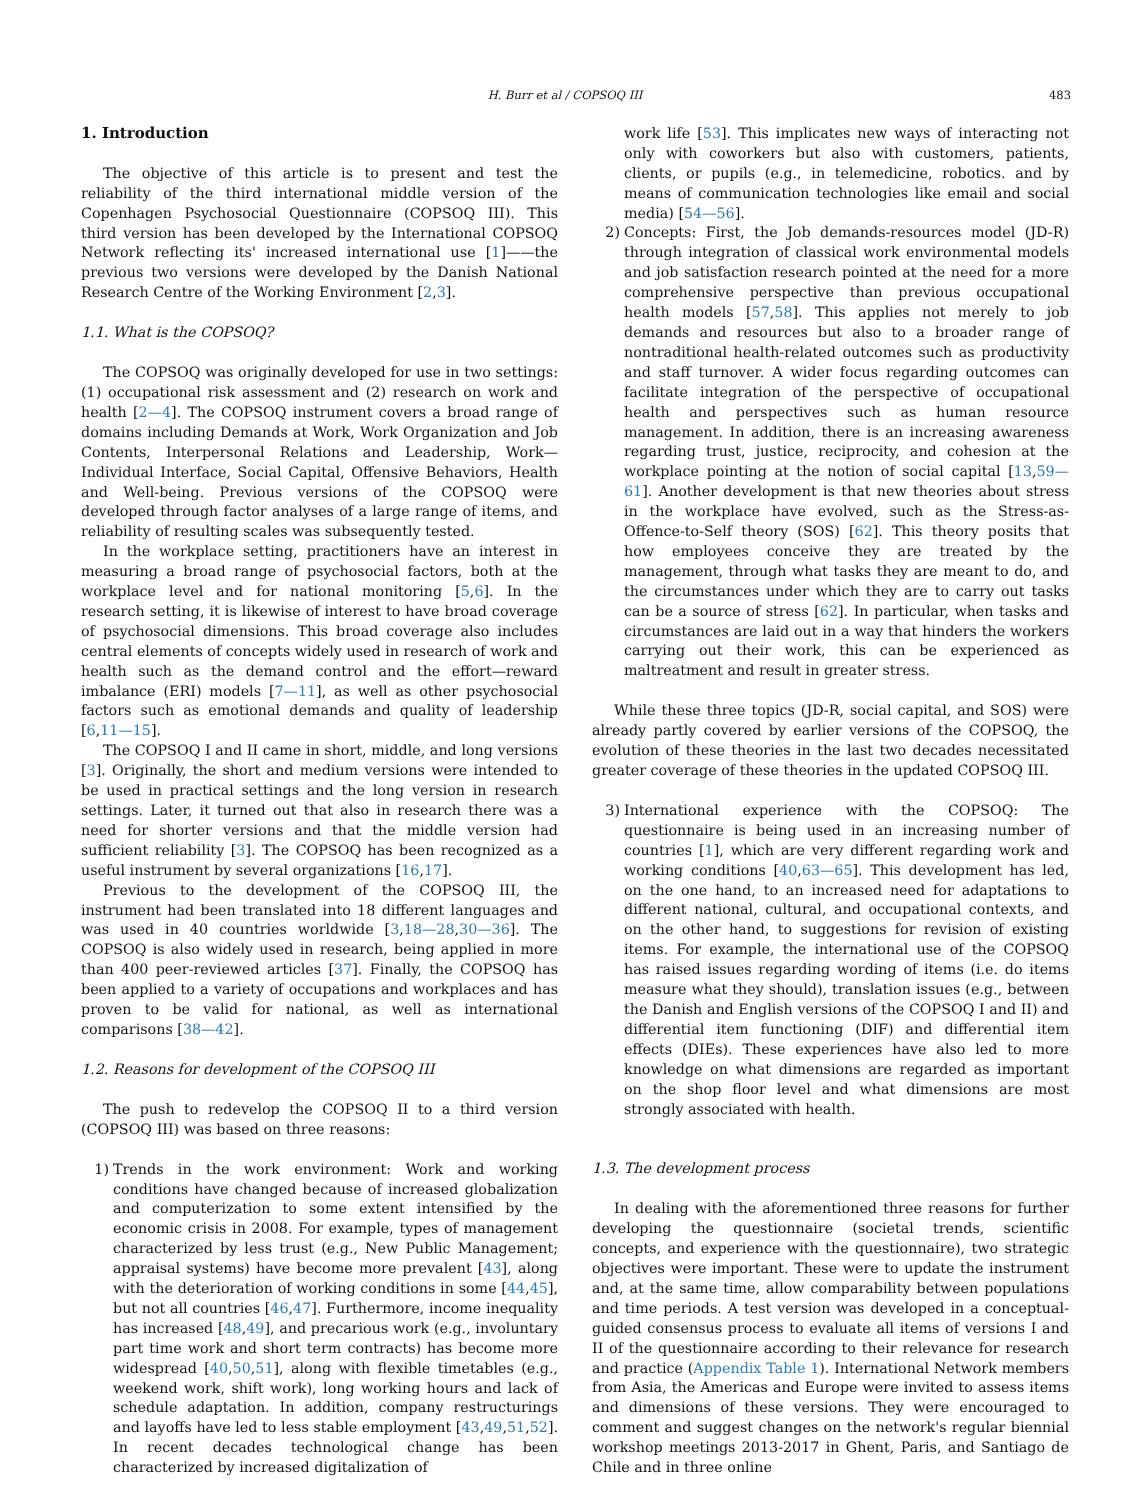H. Burr et al / COPSOQ III 483
1. Introduction
The objective of this article is to present and test the reliability of the third international middle version of the Copenhagen Psychosocial Questionnaire (COPSOQ III). This third version has been developed by the International COPSOQ Network reflecting its' increased international use [1]——the previous two versions were developed by the Danish National Research Centre of the Working Environment [2,3].
1.1. What is the COPSOQ?
The COPSOQ was originally developed for use in two settings: (1) occupational risk assessment and (2) research on work and health [2—4]. The COPSOQ instrument covers a broad range of domains including Demands at Work, Work Organization and Job Contents, Interpersonal Relations and Leadership, Work—Individual Interface, Social Capital, Offensive Behaviors, Health and Well-being. Previous versions of the COPSOQ were developed through factor analyses of a large range of items, and reliability of resulting scales was subsequently tested.
In the workplace setting, practitioners have an interest in measuring a broad range of psychosocial factors, both at the workplace level and for national monitoring [5,6]. In the research setting, it is likewise of interest to have broad coverage of psychosocial dimensions. This broad coverage also includes central elements of concepts widely used in research of work and health such as the demand control and the effort—reward imbalance (ERI) models [7—11], as well as other psychosocial factors such as emotional demands and quality of leadership [6,11—15].
The COPSOQ I and II came in short, middle, and long versions [3]. Originally, the short and medium versions were intended to be used in practical settings and the long version in research settings. Later, it turned out that also in research there was a need for shorter versions and that the middle version had sufficient reliability [3]. The COPSOQ has been recognized as a useful instrument by several organizations [16,17].
Previous to the development of the COPSOQ III, the instrument had been translated into 18 different languages and was used in 40 countries worldwide [3,18—28,30—36]. The COPSOQ is also widely used in research, being applied in more than 400 peer-reviewed articles [37]. Finally, the COPSOQ has been applied to a variety of occupations and workplaces and has proven to be valid for national, as well as international comparisons [38—42].
1.2. Reasons for development of the COPSOQ III
The push to redevelop the COPSOQ II to a third version (COPSOQ III) was based on three reasons:
1) Trends in the work environment: Work and working conditions have changed because of increased globalization and computerization to some extent intensified by the economic crisis in 2008. For example, types of management characterized by less trust (e.g., New Public Management; appraisal systems) have become more prevalent [43], along with the deterioration of working conditions in some [44,45], but not all countries [46,47]. Furthermore, income inequality has increased [48,49], and precarious work (e.g., involuntary part time work and short term contracts) has become more widespread [40,50,51], along with flexible timetables (e.g., weekend work, shift work), long working hours and lack of schedule adaptation. In addition, company restructurings and layoffs have led to less stable employment [43,49,51,52]. In recent decades technological change has been characterized by increased digitalization of
work life [53]. This implicates new ways of interacting not only with coworkers but also with customers, patients, clients, or pupils (e.g., in telemedicine, robotics. and by means of communication technologies like email and social media) [54—56].
2) Concepts: First, the Job demands-resources model (JD-R) through integration of classical work environmental models and job satisfaction research pointed at the need for a more comprehensive perspective than previous occupational health models [57,58]. This applies not merely to job demands and resources but also to a broader range of nontraditional health-related outcomes such as productivity and staff turnover. A wider focus regarding outcomes can facilitate integration of the perspective of occupational health and perspectives such as human resource management. In addition, there is an increasing awareness regarding trust, justice, reciprocity, and cohesion at the workplace pointing at the notion of social capital [13,59—61]. Another development is that new theories about stress in the workplace have evolved, such as the Stress-as-Offence-to-Self theory (SOS) [62]. This theory posits that how employees conceive they are treated by the management, through what tasks they are meant to do, and the circumstances under which they are to carry out tasks can be a source of stress [62]. In particular, when tasks and circumstances are laid out in a way that hinders the workers carrying out their work, this can be experienced as maltreatment and result in greater stress.
While these three topics (JD-R, social capital, and SOS) were already partly covered by earlier versions of the COPSOQ, the evolution of these theories in the last two decades necessitated greater coverage of these theories in the updated COPSOQ III.
3) International experience with the COPSOQ: The questionnaire is being used in an increasing number of countries [1], which are very different regarding work and working conditions [40,63—65]. This development has led, on the one hand, to an increased need for adaptations to different national, cultural, and occupational contexts, and on the other hand, to suggestions for revision of existing items. For example, the international use of the COPSOQ has raised issues regarding wording of items (i.e. do items measure what they should), translation issues (e.g., between the Danish and English versions of the COPSOQ I and II) and differential item functioning (DIF) and differential item effects (DIEs). These experiences have also led to more knowledge on what dimensions are regarded as important on the shop floor level and what dimensions are most strongly associated with health.
1.3. The development process
In dealing with the aforementioned three reasons for further developing the questionnaire (societal trends, scientific concepts, and experience with the questionnaire), two strategic objectives were important. These were to update the instrument and, at the same time, allow comparability between populations and time periods. A test version was developed in a conceptual-guided consensus process to evaluate all items of versions I and II of the questionnaire according to their relevance for research and practice (Appendix Table 1). International Network members from Asia, the Americas and Europe were invited to assess items and dimensions of these versions. They were encouraged to comment and suggest changes on the network's regular biennial workshop meetings 2013-2017 in Ghent, Paris, and Santiago de Chile and in three online